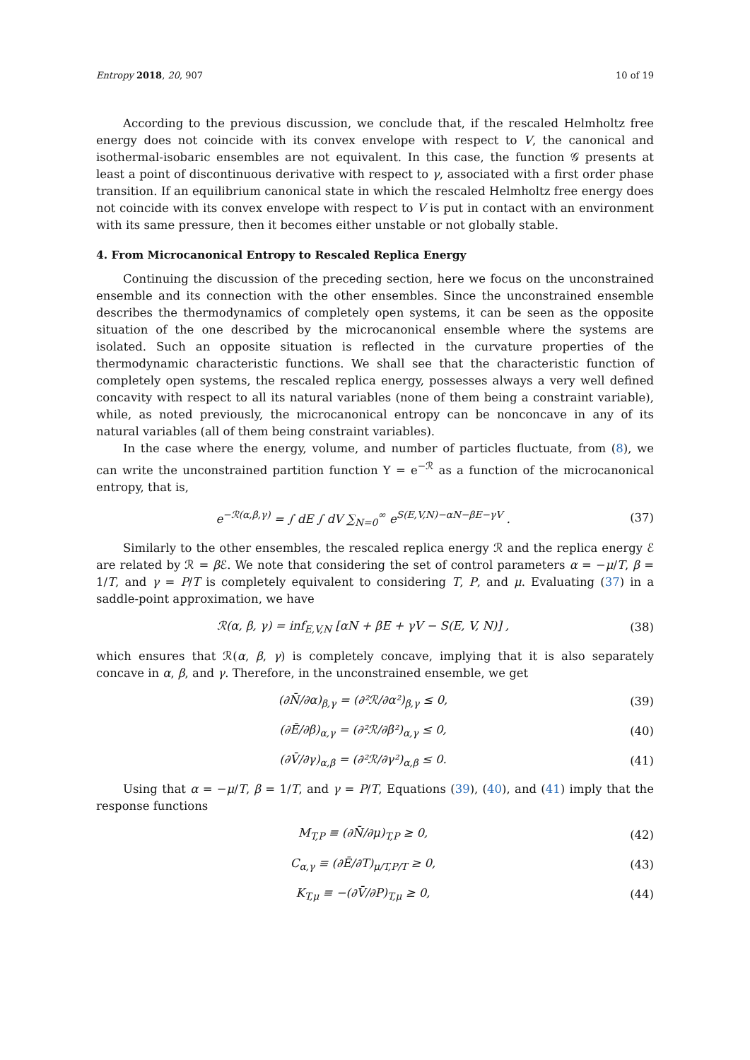Entropy 2018, 20, 907 10 of 19
According to the previous discussion, we conclude that, if the rescaled Helmholtz free energy does not coincide with its convex envelope with respect to V, the canonical and isothermal-isobaric ensembles are not equivalent. In this case, the function 𝒢 presents at least a point of discontinuous derivative with respect to γ, associated with a first order phase transition. If an equilibrium canonical state in which the rescaled Helmholtz free energy does not coincide with its convex envelope with respect to V is put in contact with an environment with its same pressure, then it becomes either unstable or not globally stable.
4. From Microcanonical Entropy to Rescaled Replica Energy
Continuing the discussion of the preceding section, here we focus on the unconstrained ensemble and its connection with the other ensembles. Since the unconstrained ensemble describes the thermodynamics of completely open systems, it can be seen as the opposite situation of the one described by the microcanonical ensemble where the systems are isolated. Such an opposite situation is reflected in the curvature properties of the thermodynamic characteristic functions. We shall see that the characteristic function of completely open systems, the rescaled replica energy, possesses always a very well defined concavity with respect to all its natural variables (none of them being a constraint variable), while, as noted previously, the microcanonical entropy can be nonconcave in any of its natural variables (all of them being constraint variables).
In the case where the energy, volume, and number of particles fluctuate, from (8), we can write the unconstrained partition function Υ = e<sup>−ℛ</sup> as a function of the microcanonical entropy, that is,
e<sup>−ℛ(α,β,γ)</sup> = ∫ dE ∫ dV ∑<sub>N=0</sub><sup>∞</sup> e<sup>S(E,V,N)−αN−βE−γV</sup> . (37)
Similarly to the other ensembles, the rescaled replica energy ℛ and the replica energy ℰ are related by ℛ = β ℰ. We note that considering the set of control parameters α = −μ/T, β = 1/T, and γ = P/T is completely equivalent to considering T, P, and μ. Evaluating (37) in a saddle-point approximation, we have
ℛ(α, β, γ) = inf<sub>E,V,N</sub> [αN + βE + γV − S(E, V, N)] , (38)
which ensures that ℛ(α, β, γ) is completely concave, implying that it is also separately concave in α, β, and γ. Therefore, in the unconstrained ensemble, we get
(∂N̄/∂α)<sub>β,γ</sub> = (∂²ℛ/∂α²)<sub>β,γ</sub> ≤ 0, (39)
(∂Ē/∂β)<sub>α,γ</sub> = (∂²ℛ/∂β²)<sub>α,γ</sub> ≤ 0, (40)
(∂V̄/∂γ)<sub>α,β</sub> = (∂²ℛ/∂γ²)<sub>α,β</sub> ≤ 0. (41)
Using that α = −μ/T, β = 1/T, and γ = P/T, Equations (39), (40), and (41) imply that the response functions
M<sub>T,P</sub> ≡ (∂N̄/∂μ)<sub>T,P</sub> ≥ 0, (42)
C<sub>α,γ</sub> ≡ (∂Ē/∂T)<sub>μ/T,P/T</sub> ≥ 0, (43)
K<sub>T,μ</sub> ≡ −(∂V̄/∂P)<sub>T,μ</sub> ≥ 0, (44)